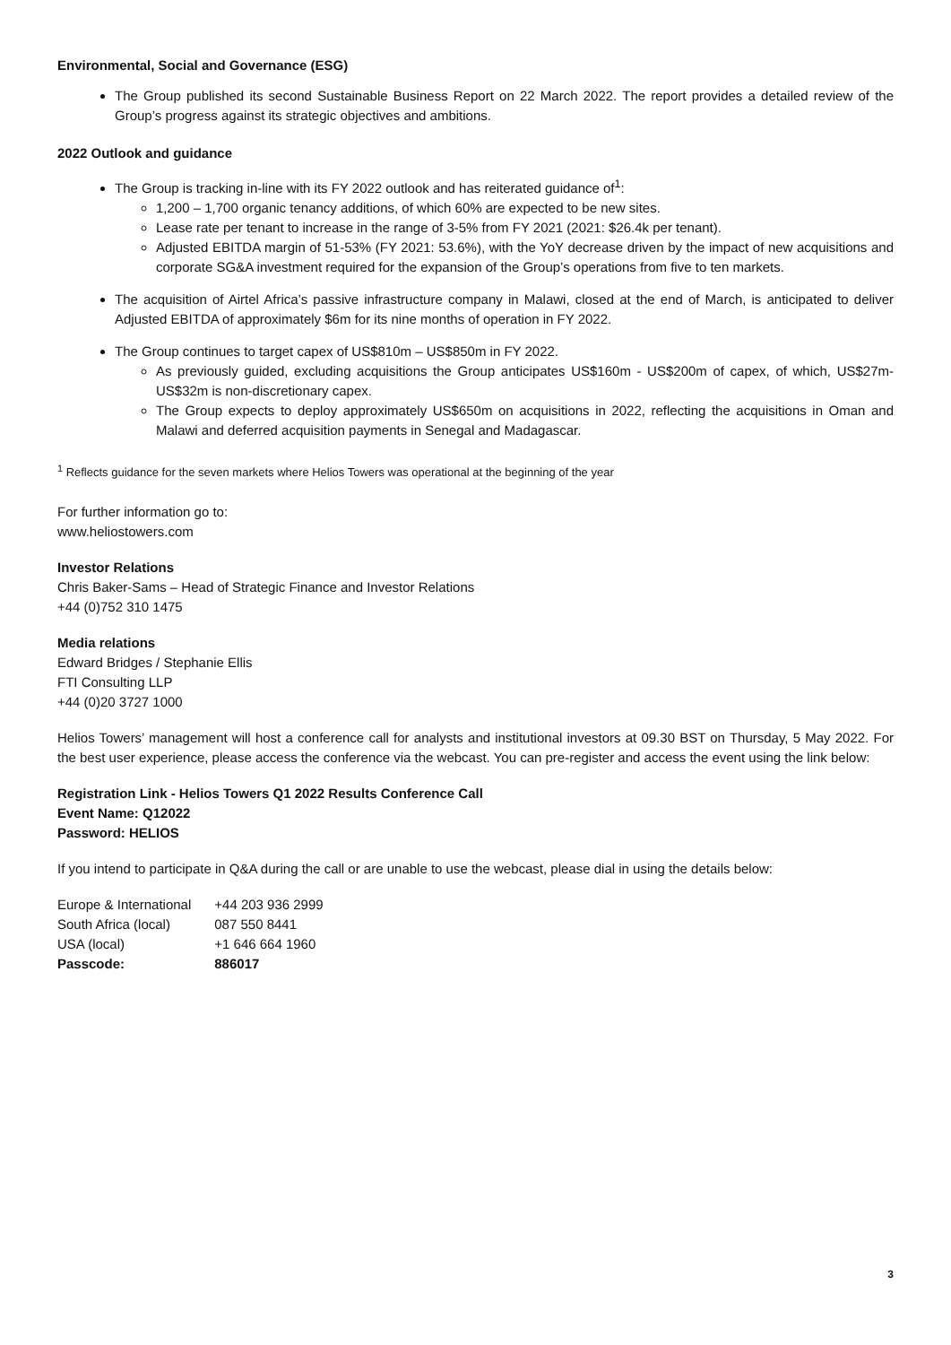Environmental, Social and Governance (ESG)
The Group published its second Sustainable Business Report on 22 March 2022. The report provides a detailed review of the Group’s progress against its strategic objectives and ambitions.
2022 Outlook and guidance
The Group is tracking in-line with its FY 2022 outlook and has reiterated guidance of<sup>1</sup>:
1,200 – 1,700 organic tenancy additions, of which 60% are expected to be new sites.
Lease rate per tenant to increase in the range of 3-5% from FY 2021 (2021: $26.4k per tenant).
Adjusted EBITDA margin of 51-53% (FY 2021: 53.6%), with the YoY decrease driven by the impact of new acquisitions and corporate SG&A investment required for the expansion of the Group’s operations from five to ten markets.
The acquisition of Airtel Africa’s passive infrastructure company in Malawi, closed at the end of March, is anticipated to deliver Adjusted EBITDA of approximately $6m for its nine months of operation in FY 2022.
The Group continues to target capex of US$810m – US$850m in FY 2022.
As previously guided, excluding acquisitions the Group anticipates US$160m - US$200m of capex, of which, US$27m- US$32m is non-discretionary capex.
The Group expects to deploy approximately US$650m on acquisitions in 2022, reflecting the acquisitions in Oman and Malawi and deferred acquisition payments in Senegal and Madagascar.
<sup>1</sup> Reflects guidance for the seven markets where Helios Towers was operational at the beginning of the year
For further information go to:
www.heliostowers.com
Investor Relations
Chris Baker-Sams – Head of Strategic Finance and Investor Relations
+44 (0)752 310 1475
Media relations
Edward Bridges / Stephanie Ellis
FTI Consulting LLP
+44 (0)20 3727 1000
Helios Towers’ management will host a conference call for analysts and institutional investors at 09.30 BST on Thursday, 5 May 2022. For the best user experience, please access the conference via the webcast. You can pre-register and access the event using the link below:
Registration Link - Helios Towers Q1 2022 Results Conference Call
Event Name: Q12022
Password: HELIOS
If you intend to participate in Q&A during the call or are unable to use the webcast, please dial in using the details below:
| Europe & International | +44 203 936 2999 |
| South Africa (local) | 087 550 8441 |
| USA (local) | +1 646 664 1960 |
| Passcode: | 886017 |
3